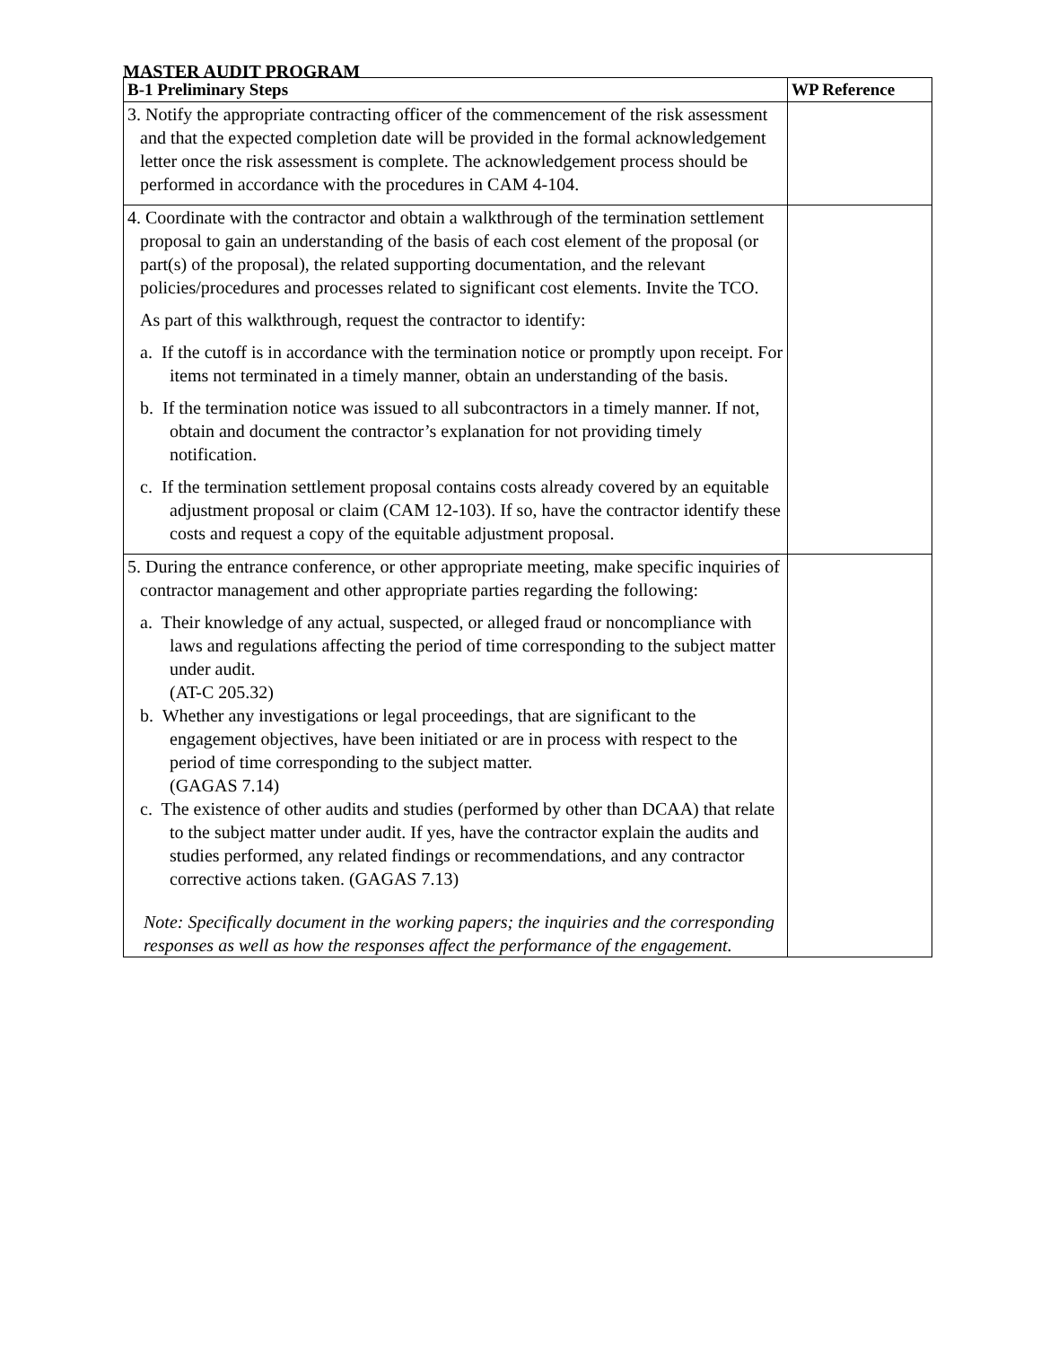MASTER AUDIT PROGRAM
| B-1 Preliminary Steps | WP Reference |
| --- | --- |
| 3. Notify the appropriate contracting officer of the commencement of the risk assessment and that the expected completion date will be provided in the formal acknowledgement letter once the risk assessment is complete. The acknowledgement process should be performed in accordance with the procedures in CAM 4-104. | |
| 4. Coordinate with the contractor and obtain a walkthrough of the termination settlement proposal to gain an understanding of the basis of each cost element of the proposal (or part(s) of the proposal), the related supporting documentation, and the relevant policies/procedures and processes related to significant cost elements. Invite the TCO. As part of this walkthrough, request the contractor to identify: a. If the cutoff is in accordance with the termination notice or promptly upon receipt. For items not terminated in a timely manner, obtain an understanding of the basis. b. If the termination notice was issued to all subcontractors in a timely manner. If not, obtain and document the contractor’s explanation for not providing timely notification. c. If the termination settlement proposal contains costs already covered by an equitable adjustment proposal or claim (CAM 12-103). If so, have the contractor identify these costs and request a copy of the equitable adjustment proposal. | |
| 5. During the entrance conference, or other appropriate meeting, make specific inquiries of contractor management and other appropriate parties regarding the following: a. Their knowledge of any actual, suspected, or alleged fraud or noncompliance with laws and regulations affecting the period of time corresponding to the subject matter under audit. (AT-C 205.32) b. Whether any investigations or legal proceedings, that are significant to the engagement objectives, have been initiated or are in process with respect to the period of time corresponding to the subject matter. (GAGAS 7.14) c. The existence of other audits and studies (performed by other than DCAA) that relate to the subject matter under audit. If yes, have the contractor explain the audits and studies performed, any related findings or recommendations, and any contractor corrective actions taken. (GAGAS 7.13) Note: Specifically document in the working papers; the inquiries and the corresponding responses as well as how the responses affect the performance of the engagement. | |